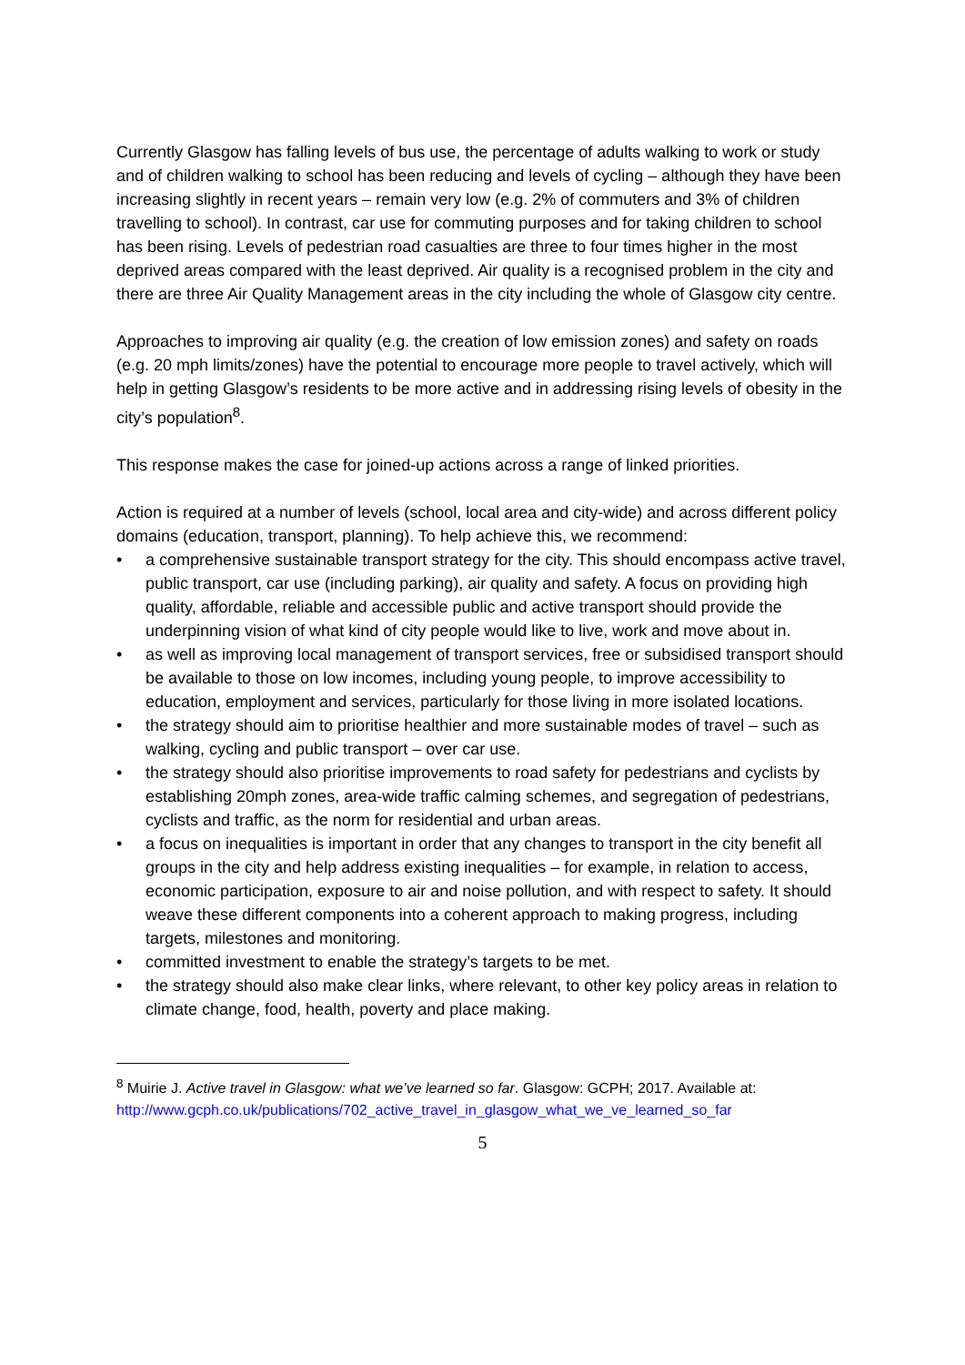Currently Glasgow has falling levels of bus use, the percentage of adults walking to work or study and of children walking to school has been reducing and levels of cycling – although they have been increasing slightly in recent years – remain very low (e.g. 2% of commuters and 3% of children travelling to school). In contrast, car use for commuting purposes and for taking children to school has been rising. Levels of pedestrian road casualties are three to four times higher in the most deprived areas compared with the least deprived. Air quality is a recognised problem in the city and there are three Air Quality Management areas in the city including the whole of Glasgow city centre.
Approaches to improving air quality (e.g. the creation of low emission zones) and safety on roads (e.g. 20 mph limits/zones) have the potential to encourage more people to travel actively, which will help in getting Glasgow’s residents to be more active and in addressing rising levels of obesity in the city’s population<sup>8</sup>.
This response makes the case for joined-up actions across a range of linked priorities.
Action is required at a number of levels (school, local area and city-wide) and across different policy domains (education, transport, planning). To help achieve this, we recommend:
• a comprehensive sustainable transport strategy for the city. This should encompass active travel, public transport, car use (including parking), air quality and safety. A focus on providing high quality, affordable, reliable and accessible public and active transport should provide the underpinning vision of what kind of city people would like to live, work and move about in.
• as well as improving local management of transport services, free or subsidised transport should be available to those on low incomes, including young people, to improve accessibility to education, employment and services, particularly for those living in more isolated locations.
• the strategy should aim to prioritise healthier and more sustainable modes of travel – such as walking, cycling and public transport – over car use.
• the strategy should also prioritise improvements to road safety for pedestrians and cyclists by establishing 20mph zones, area-wide traffic calming schemes, and segregation of pedestrians, cyclists and traffic, as the norm for residential and urban areas.
• a focus on inequalities is important in order that any changes to transport in the city benefit all groups in the city and help address existing inequalities – for example, in relation to access, economic participation, exposure to air and noise pollution, and with respect to safety. It should weave these different components into a coherent approach to making progress, including targets, milestones and monitoring.
• committed investment to enable the strategy’s targets to be met.
• the strategy should also make clear links, where relevant, to other key policy areas in relation to climate change, food, health, poverty and place making.
<sup>8</sup> Muirie J. Active travel in Glasgow: what we’ve learned so far. Glasgow: GCPH; 2017. Available at: http://www.gcph.co.uk/publications/702_active_travel_in_glasgow_what_we_ve_learned_so_far
5